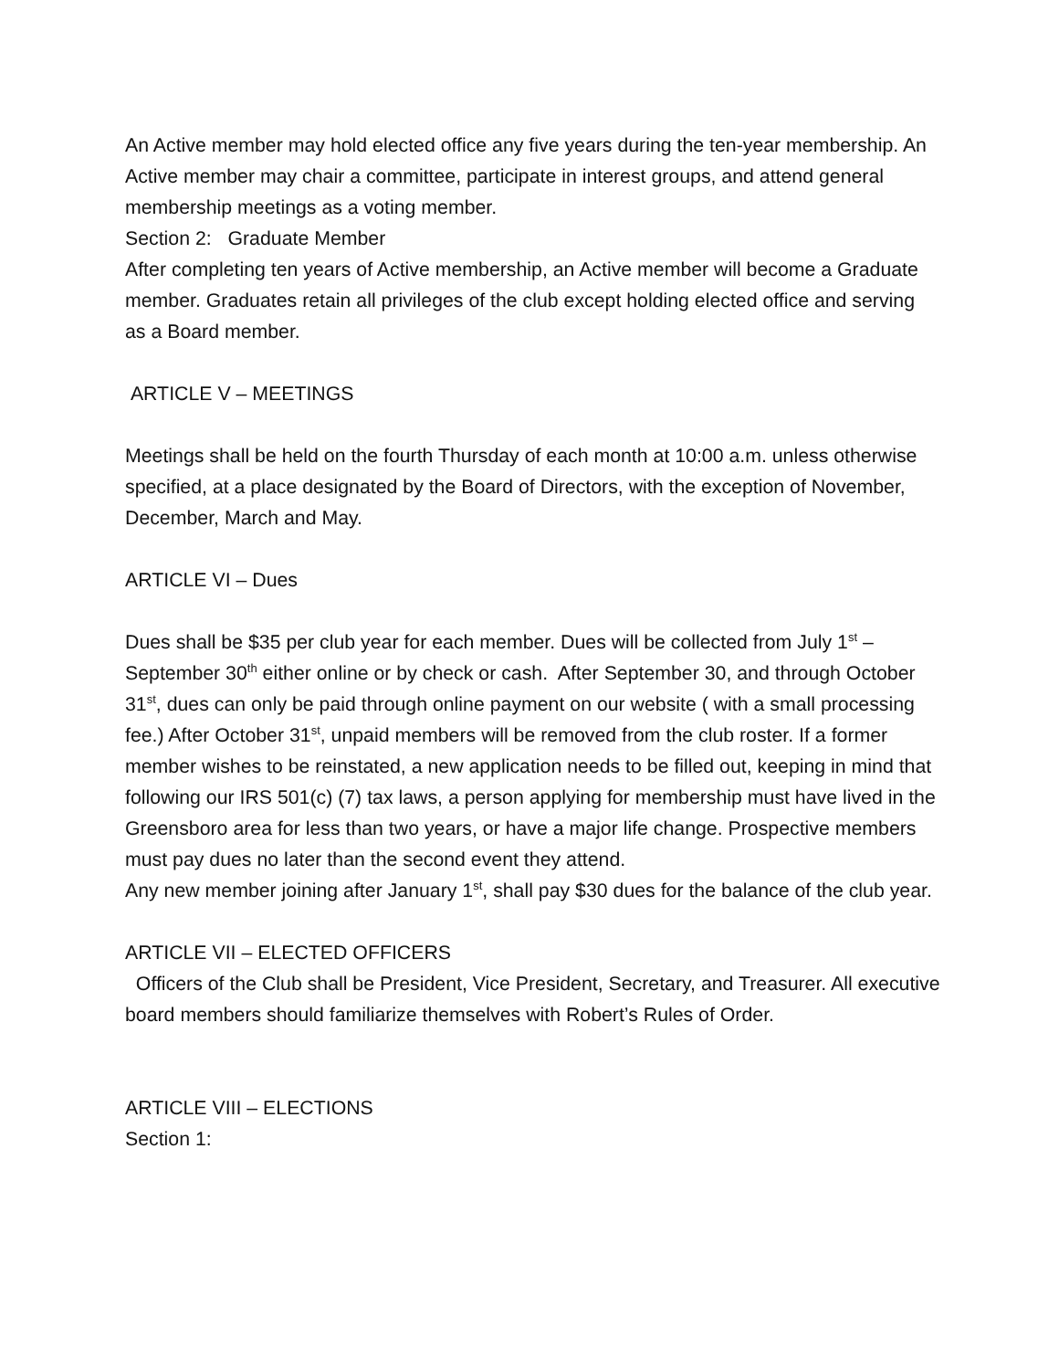An Active member may hold elected office any five years during the ten-year membership. An Active member may chair a committee, participate in interest groups, and attend general membership meetings as a voting member.
Section 2: Graduate Member
After completing ten years of Active membership, an Active member will become a Graduate member. Graduates retain all privileges of the club except holding elected office and serving as a Board member.
ARTICLE V – MEETINGS
Meetings shall be held on the fourth Thursday of each month at 10:00 a.m. unless otherwise specified, at a place designated by the Board of Directors, with the exception of November, December, March and May.
ARTICLE VI – Dues
Dues shall be $35 per club year for each member. Dues will be collected from July 1<sup>st</sup> – September 30<sup>th</sup> either online or by check or cash. After September 30, and through October 31<sup>st</sup>, dues can only be paid through online payment on our website ( with a small processing fee.) After October 31<sup>st</sup>, unpaid members will be removed from the club roster. If a former member wishes to be reinstated, a new application needs to be filled out, keeping in mind that following our IRS 501(c) (7) tax laws, a person applying for membership must have lived in the Greensboro area for less than two years, or have a major life change. Prospective members must pay dues no later than the second event they attend.
Any new member joining after January 1<sup>st</sup>, shall pay $30 dues for the balance of the club year.
ARTICLE VII – ELECTED OFFICERS
Officers of the Club shall be President, Vice President, Secretary, and Treasurer. All executive board members should familiarize themselves with Robert’s Rules of Order.
ARTICLE VIII – ELECTIONS
Section 1: